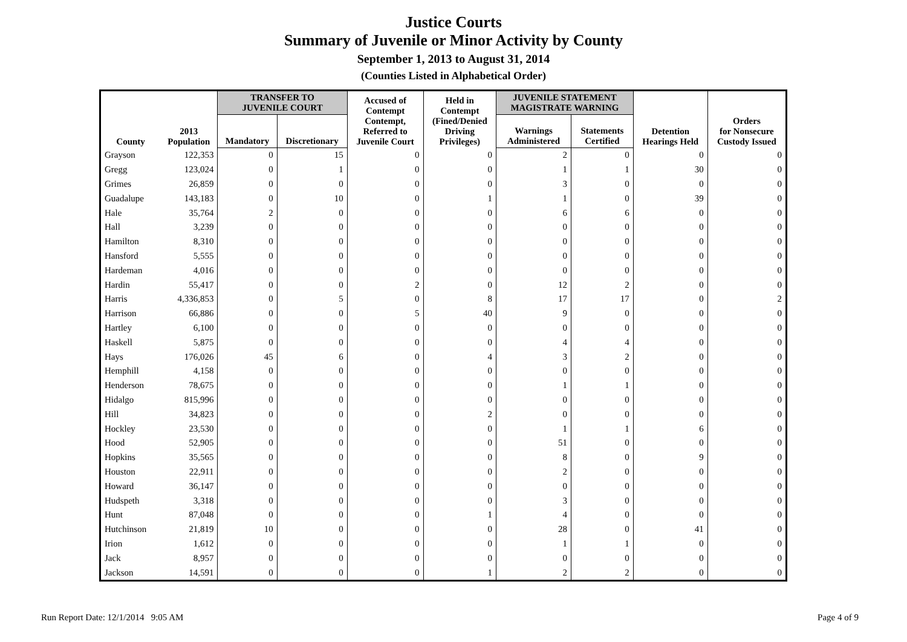Justice Courts
Summary of Juvenile or Minor Activity by County
September 1, 2013 to August 31, 2014
(Counties Listed in Alphabetical Order)
| County | 2013 Population | TRANSFER TO JUVENILE COURT | | Accused of Contempt Contempt, Referred to Juvenile Court | Held in Contempt (Fined/Denied Driving Privileges) | JUVENILE STATEMENT MAGISTRATE WARNING | | Detention Hearings Held | Orders for Nonsecure Custody Issued |
| --- | --- | --- | --- | --- | --- | --- | --- | --- | --- |
| | | Mandatory | Discretionary | | | Warnings Administered | Statements Certified | | |
| Grayson | 122,353 | 0 | 15 | 0 | 0 | 2 | 0 | 0 | 0 |
| Gregg | 123,024 | 0 | 1 | 0 | 0 | 1 | 1 | 30 | 0 |
| Grimes | 26,859 | 0 | 0 | 0 | 0 | 3 | 0 | 0 | 0 |
| Guadalupe | 143,183 | 0 | 10 | 0 | 1 | 1 | 0 | 39 | 0 |
| Hale | 35,764 | 2 | 0 | 0 | 0 | 6 | 6 | 0 | 0 |
| Hall | 3,239 | 0 | 0 | 0 | 0 | 0 | 0 | 0 | 0 |
| Hamilton | 8,310 | 0 | 0 | 0 | 0 | 0 | 0 | 0 | 0 |
| Hansford | 5,555 | 0 | 0 | 0 | 0 | 0 | 0 | 0 | 0 |
| Hardeman | 4,016 | 0 | 0 | 0 | 0 | 0 | 0 | 0 | 0 |
| Hardin | 55,417 | 0 | 0 | 2 | 0 | 12 | 2 | 0 | 0 |
| Harris | 4,336,853 | 0 | 5 | 0 | 8 | 17 | 17 | 0 | 2 |
| Harrison | 66,886 | 0 | 0 | 5 | 40 | 9 | 0 | 0 | 0 |
| Hartley | 6,100 | 0 | 0 | 0 | 0 | 0 | 0 | 0 | 0 |
| Haskell | 5,875 | 0 | 0 | 0 | 0 | 4 | 4 | 0 | 0 |
| Hays | 176,026 | 45 | 6 | 0 | 4 | 3 | 2 | 0 | 0 |
| Hemphill | 4,158 | 0 | 0 | 0 | 0 | 0 | 0 | 0 | 0 |
| Henderson | 78,675 | 0 | 0 | 0 | 0 | 1 | 1 | 0 | 0 |
| Hidalgo | 815,996 | 0 | 0 | 0 | 0 | 0 | 0 | 0 | 0 |
| Hill | 34,823 | 0 | 0 | 0 | 2 | 0 | 0 | 0 | 0 |
| Hockley | 23,530 | 0 | 0 | 0 | 0 | 1 | 1 | 6 | 0 |
| Hood | 52,905 | 0 | 0 | 0 | 0 | 51 | 0 | 0 | 0 |
| Hopkins | 35,565 | 0 | 0 | 0 | 0 | 8 | 0 | 9 | 0 |
| Houston | 22,911 | 0 | 0 | 0 | 0 | 2 | 0 | 0 | 0 |
| Howard | 36,147 | 0 | 0 | 0 | 0 | 0 | 0 | 0 | 0 |
| Hudspeth | 3,318 | 0 | 0 | 0 | 0 | 3 | 0 | 0 | 0 |
| Hunt | 87,048 | 0 | 0 | 0 | 1 | 4 | 0 | 0 | 0 |
| Hutchinson | 21,819 | 10 | 0 | 0 | 0 | 28 | 0 | 41 | 0 |
| Irion | 1,612 | 0 | 0 | 0 | 0 | 1 | 1 | 0 | 0 |
| Jack | 8,957 | 0 | 0 | 0 | 0 | 0 | 0 | 0 | 0 |
| Jackson | 14,591 | 0 | 0 | 0 | 1 | 2 | 2 | 0 | 0 |
Run Report Date: 12/1/2014 9:05 AM
Page 4 of 9